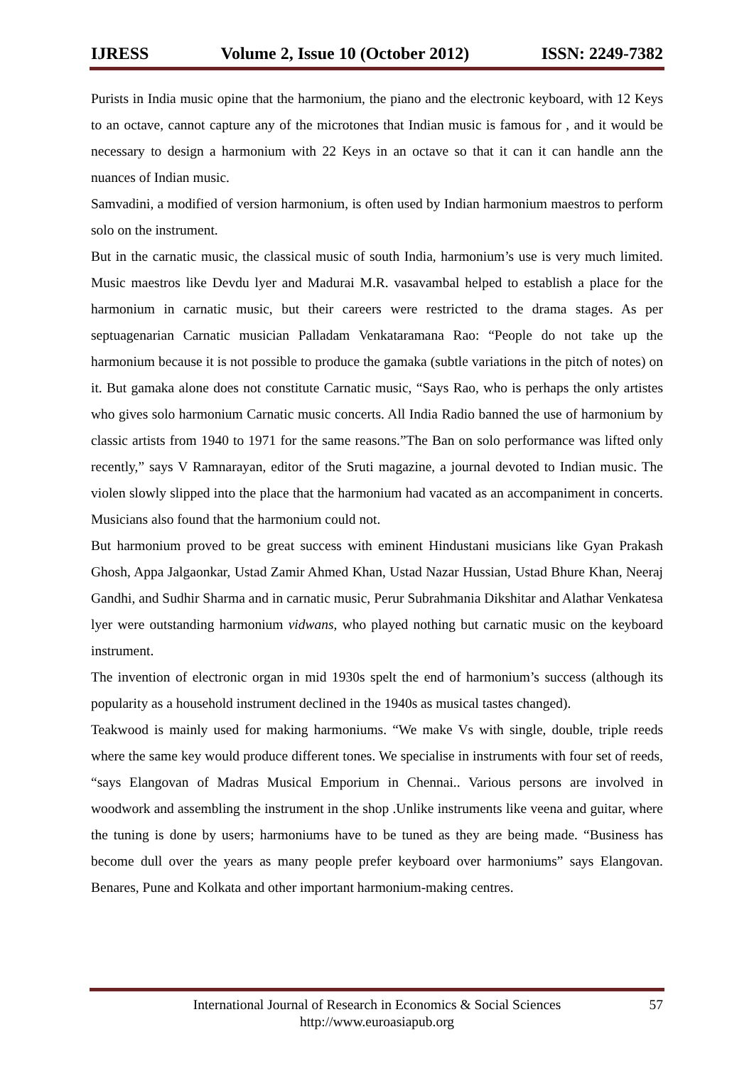IJRESS Volume 2, Issue 10 (October 2012) ISSN: 2249-7382
Purists in India music opine that the harmonium, the piano and the electronic keyboard, with 12 Keys to an octave, cannot capture any of the microtones that Indian music is famous for , and it would be necessary to design a harmonium with 22 Keys in an octave so that it can it can handle ann the nuances of Indian music.
Samvadini, a modified of version harmonium, is often used by Indian harmonium maestros to perform solo on the instrument.
But in the carnatic music, the classical music of south India, harmonium’s use is very much limited. Music maestros like Devdu lyer and Madurai M.R. vasavambal helped to establish a place for the harmonium in carnatic music, but their careers were restricted to the drama stages. As per septuagenarian Carnatic musician Palladam Venkataramana Rao: “People do not take up the harmonium because it is not possible to produce the gamaka (subtle variations in the pitch of notes) on it. But gamaka alone does not constitute Carnatic music, “Says Rao, who is perhaps the only artistes who gives solo harmonium Carnatic music concerts. All India Radio banned the use of harmonium by classic artists from 1940 to 1971 for the same reasons.”The Ban on solo performance was lifted only recently,” says V Ramnarayan, editor of the Sruti magazine, a journal devoted to Indian music. The violen slowly slipped into the place that the harmonium had vacated as an accompaniment in concerts. Musicians also found that the harmonium could not.
But harmonium proved to be great success with eminent Hindustani musicians like Gyan Prakash Ghosh, Appa Jalgaonkar, Ustad Zamir Ahmed Khan, Ustad Nazar Hussian, Ustad Bhure Khan, Neeraj Gandhi, and Sudhir Sharma and in carnatic music, Perur Subrahmania Dikshitar and Alathar Venkatesa lyer were outstanding harmonium vidwans, who played nothing but carnatic music on the keyboard instrument.
The invention of electronic organ in mid 1930s spelt the end of harmonium’s success (although its popularity as a household instrument declined in the 1940s as musical tastes changed).
Teakwood is mainly used for making harmoniums. “We make Vs with single, double, triple reeds where the same key would produce different tones. We specialise in instruments with four set of reeds, “says Elangovan of Madras Musical Emporium in Chennai.. Various persons are involved in woodwork and assembling the instrument in the shop .Unlike instruments like veena and guitar, where the tuning is done by users; harmoniums have to be tuned as they are being made. “Business has become dull over the years as many people prefer keyboard over harmoniums” says Elangovan. Benares, Pune and Kolkata and other important harmonium-making centres.
International Journal of Research in Economics & Social Sciences
http://www.euroasiapub.org
57